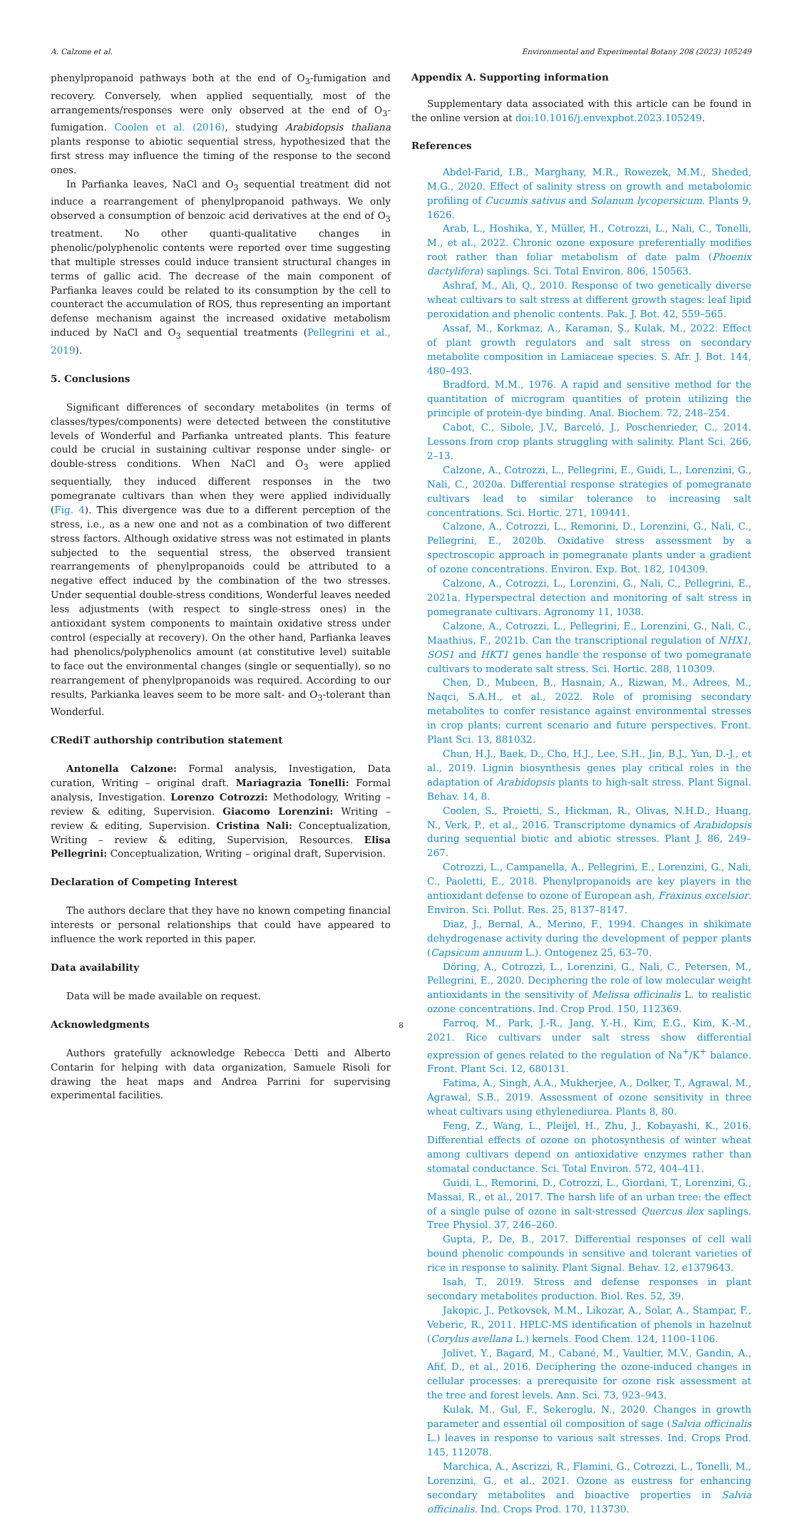A. Calzone et al. Environmental and Experimental Botany 208 (2023) 105249
phenylpropanoid pathways both at the end of O<sub>3</sub>-fumigation and recovery. Conversely, when applied sequentially, most of the arrangements/responses were only observed at the end of O<sub>3</sub>-fumigation. Coolen et al. (2016), studying Arabidopsis thaliana plants response to abiotic sequential stress, hypothesized that the first stress may influence the timing of the response to the second ones.
In Parfianka leaves, NaCl and O<sub>3</sub> sequential treatment did not induce a rearrangement of phenylpropanoid pathways. We only observed a consumption of benzoic acid derivatives at the end of O<sub>3</sub> treatment. No other quanti-qualitative changes in phenolic/polyphenolic contents were reported over time suggesting that multiple stresses could induce transient structural changes in terms of gallic acid. The decrease of the main component of Parfianka leaves could be related to its consumption by the cell to counteract the accumulation of ROS, thus representing an important defense mechanism against the increased oxidative metabolism induced by NaCl and O<sub>3</sub> sequential treatments (Pellegrini et al., 2019).
5. Conclusions
Significant differences of secondary metabolites (in terms of classes/types/components) were detected between the constitutive levels of Wonderful and Parfianka untreated plants. This feature could be crucial in sustaining cultivar response under single- or double-stress conditions. When NaCl and O<sub>3</sub> were applied sequentially, they induced different responses in the two pomegranate cultivars than when they were applied individually (Fig. 4). This divergence was due to a different perception of the stress, i.e., as a new one and not as a combination of two different stress factors. Although oxidative stress was not estimated in plants subjected to the sequential stress, the observed transient rearrangements of phenylpropanoids could be attributed to a negative effect induced by the combination of the two stresses. Under sequential double-stress conditions, Wonderful leaves needed less adjustments (with respect to single-stress ones) in the antioxidant system components to maintain oxidative stress under control (especially at recovery). On the other hand, Parfianka leaves had phenolics/polyphenolics amount (at constitutive level) suitable to face out the environmental changes (single or sequentially), so no rearrangement of phenylpropanoids was required. According to our results, Parkianka leaves seem to be more salt- and O<sub>3</sub>-tolerant than Wonderful.
CRediT authorship contribution statement
Antonella Calzone: Formal analysis, Investigation, Data curation, Writing – original draft. Mariagrazia Tonelli: Formal analysis, Investigation. Lorenzo Cotrozzi: Methodology, Writing – review & editing, Supervision. Giacomo Lorenzini: Writing – review & editing, Supervision. Cristina Nali: Conceptualization, Writing – review & editing, Supervision, Resources. Elisa Pellegrini: Conceptualization, Writing – original draft, Supervision.
Declaration of Competing Interest
The authors declare that they have no known competing financial interests or personal relationships that could have appeared to influence the work reported in this paper.
Data availability
Data will be made available on request.
Acknowledgments
Authors gratefully acknowledge Rebecca Detti and Alberto Contarin for helping with data organization, Samuele Risoli for drawing the heat maps and Andrea Parrini for supervising experimental facilities.
Appendix A. Supporting information
Supplementary data associated with this article can be found in the online version at doi:10.1016/j.envexpbot.2023.105249.
References
Abdel-Farid, I.B., Marghany, M.R., Rowezek, M.M., Sheded, M.G., 2020. Effect of salinity stress on growth and metabolomic profiling of Cucumis sativus and Solanum lycopersicum. Plants 9, 1626.
Arab, L., Hoshika, Y., Müller, H., Cotrozzi, L., Nali, C., Tonelli, M., et al., 2022. Chronic ozone exposure preferentially modifies root rather than foliar metabolism of date palm (Phoenix dactylifera) saplings. Sci. Total Environ. 806, 150563.
Ashraf, M., Ali, Q., 2010. Response of two genetically diverse wheat cultivars to salt stress at different growth stages: leaf lipid peroxidation and phenolic contents. Pak. J. Bot. 42, 559–565.
Assaf, M., Korkmaz, A., Karaman, Ş., Kulak, M., 2022. Effect of plant growth regulators and salt stress on secondary metabolite composition in Lamiaceae species. S. Afr. J. Bot. 144, 480–493.
Bradford, M.M., 1976. A rapid and sensitive method for the quantitation of microgram quantities of protein utilizing the principle of protein-dye binding. Anal. Biochem. 72, 248–254.
Cabot, C., Sibole, J.V., Barceló, J., Poschenrieder, C., 2014. Lessons from crop plants struggling with salinity. Plant Sci. 266, 2–13.
Calzone, A., Cotrozzi, L., Pellegrini, E., Guidi, L., Lorenzini, G., Nali, C., 2020a. Differential response strategies of pomegranate cultivars lead to similar tolerance to increasing salt concentrations. Sci. Hortic. 271, 109441.
Calzone, A., Cotrozzi, L., Remorini, D., Lorenzini, G., Nali, C., Pellegrini, E., 2020b. Oxidative stress assessment by a spectroscopic approach in pomegranate plants under a gradient of ozone concentrations. Environ. Exp. Bot. 182, 104309.
Calzone, A., Cotrozzi, L., Lorenzini, G., Nali, C., Pellegrini, E., 2021a. Hyperspectral detection and monitoring of salt stress in pomegranate cultivars. Agronomy 11, 1038.
Calzone, A., Cotrozzi, L., Pellegrini, E., Lorenzini, G., Nali, C., Maathius, F., 2021b. Can the transcriptional regulation of NHX1, SOS1 and HKT1 genes handle the response of two pomegranate cultivars to moderate salt stress. Sci. Hortic. 288, 110309.
Chen, D., Mubeen, B., Hasnain, A., Rizwan, M., Adrees, M., Naqci, S.A.H., et al., 2022. Role of promising secondary metabolites to confer resistance against environmental stresses in crop plants: current scenario and future perspectives. Front. Plant Sci. 13, 881032.
Chun, H.J., Baek, D., Cho, H.J., Lee, S.H., Jin, B.J., Yun, D.-J., et al., 2019. Lignin biosynthesis genes play critical roles in the adaptation of Arabidopsis plants to high-salt stress. Plant Signal. Behav. 14, 8.
Coolen, S., Proietti, S., Hickman, R., Olivas, N.H.D., Huang, N., Verk, P., et al., 2016. Transcriptome dynamics of Arabidopsis during sequential biotic and abiotic stresses. Plant J. 86, 249–267.
Cotrozzi, L., Campanella, A., Pellegrini, E., Lorenzini, G., Nali, C., Paoletti, E., 2018. Phenylpropanoids are key players in the antioxidant defense to ozone of European ash, Fraxinus excelsior. Environ. Sci. Pollut. Res. 25, 8137–8147.
Diaz, J., Bernal, A., Merino, F., 1994. Changes in shikimate dehydrogenase activity during the development of pepper plants (Capsicum annuum L.). Ontogenez 25, 63–70.
Döring, A., Cotrozzi, L., Lorenzini, G., Nali, C., Petersen, M., Pellegrini, E., 2020. Deciphering the role of low molecular weight antioxidants in the sensitivity of Melissa officinalis L. to realistic ozone concentrations. Ind. Crop Prod. 150, 112369.
Farroq, M., Park, J.-R., Jang, Y.-H., Kim, E.G., Kim, K.-M., 2021. Rice cultivars under salt stress show differential expression of genes related to the regulation of Na<sup>+</sup>/K<sup>+</sup> balance. Front. Plant Sci. 12, 680131.
Fatima, A., Singh, A.A., Mukherjee, A., Dolker, T., Agrawal, M., Agrawal, S.B., 2019. Assessment of ozone sensitivity in three wheat cultivars using ethylenediurea. Plants 8, 80.
Feng, Z., Wang, L., Pleijel, H., Zhu, J., Kobayashi, K., 2016. Differential effects of ozone on photosynthesis of winter wheat among cultivars depend on antioxidative enzymes rather than stomatal conductance. Sci. Total Environ. 572, 404–411.
Guidi, L., Remorini, D., Cotrozzi, L., Giordani, T., Lorenzini, G., Massai, R., et al., 2017. The harsh life of an urban tree: the effect of a single pulse of ozone in salt-stressed Quercus ilex saplings. Tree Physiol. 37, 246–260.
Gupta, P., De, B., 2017. Differential responses of cell wall bound phenolic compounds in sensitive and tolerant varieties of rice in response to salinity. Plant Signal. Behav. 12, e1379643.
Isah, T., 2019. Stress and defense responses in plant secondary metabolites production. Biol. Res. 52, 39.
Jakopic, J., Petkovsek, M.M., Likozar, A., Solar, A., Stampar, F., Veberic, R., 2011. HPLC-MS identification of phenols in hazelnut (Corylus avellana L.) kernels. Food Chem. 124, 1100–1106.
Jolivet, Y., Bagard, M., Cabané, M., Vaultier, M.V., Gandin, A., Afif, D., et al., 2016. Deciphering the ozone-induced changes in cellular processes: a prerequisite for ozone risk assessment at the tree and forest levels. Ann. Sci. 73, 923–943.
Kulak, M., Gul, F., Sekeroglu, N., 2020. Changes in growth parameter and essential oil composition of sage (Salvia officinalis L.) leaves in response to various salt stresses. Ind. Crops Prod. 145, 112078.
Marchica, A., Ascrizzi, R., Flamini, G., Cotrozzi, L., Tonelli, M., Lorenzini, G., et al., 2021. Ozone as eustress for enhancing secondary metabolites and bioactive properties in Salvia officinalis. Ind. Crops Prod. 170, 113730.
8